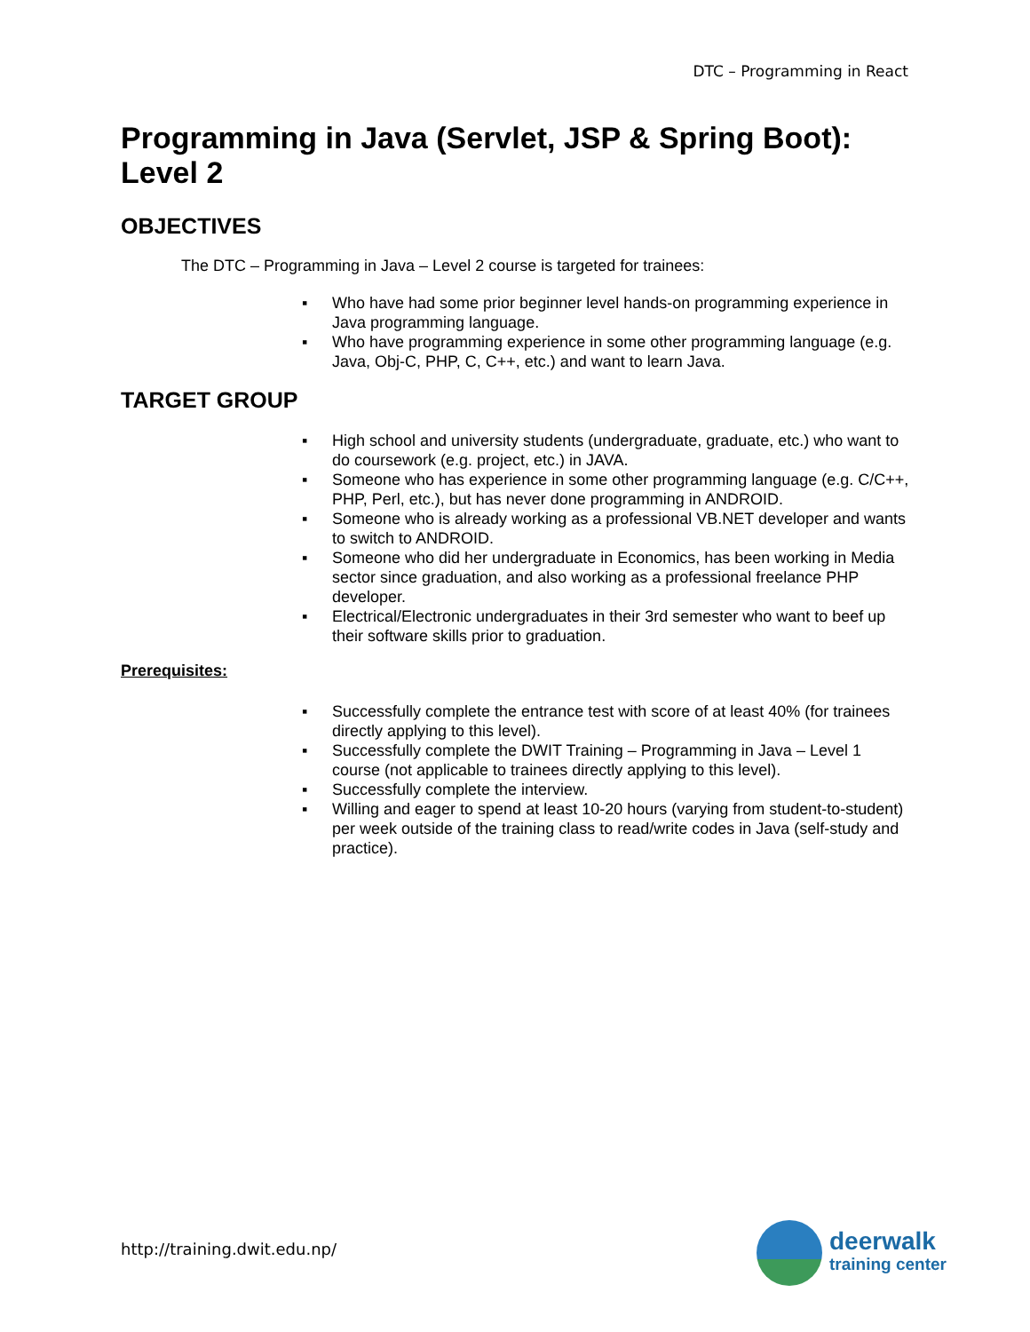DTC – Programming in React
Programming in Java (Servlet, JSP & Spring Boot): Level 2
OBJECTIVES
The DTC – Programming in Java – Level 2 course is targeted for trainees:
▪ Who have had some prior beginner level hands-on programming experience in Java programming language.
▪ Who have programming experience in some other programming language (e.g. Java, Obj-C, PHP, C, C++, etc.) and want to learn Java.
TARGET GROUP
▪ High school and university students (undergraduate, graduate, etc.) who want to do coursework (e.g. project, etc.) in JAVA.
▪ Someone who has experience in some other programming language (e.g. C/C++, PHP, Perl, etc.), but has never done programming in ANDROID.
▪ Someone who is already working as a professional VB.NET developer and wants to switch to ANDROID.
▪ Someone who did her undergraduate in Economics, has been working in Media sector since graduation, and also working as a professional freelance PHP developer.
▪ Electrical/Electronic undergraduates in their 3rd semester who want to beef up their software skills prior to graduation.
Prerequisites:
▪ Successfully complete the entrance test with score of at least 40% (for trainees directly applying to this level).
▪ Successfully complete the DWIT Training – Programming in Java – Level 1 course (not applicable to trainees directly applying to this level).
▪ Successfully complete the interview.
▪ Willing and eager to spend at least 10-20 hours (varying from student-to-student) per week outside of the training class to read/write codes in Java (self-study and practice).
http://training.dwit.edu.np/
deerwalk
training center